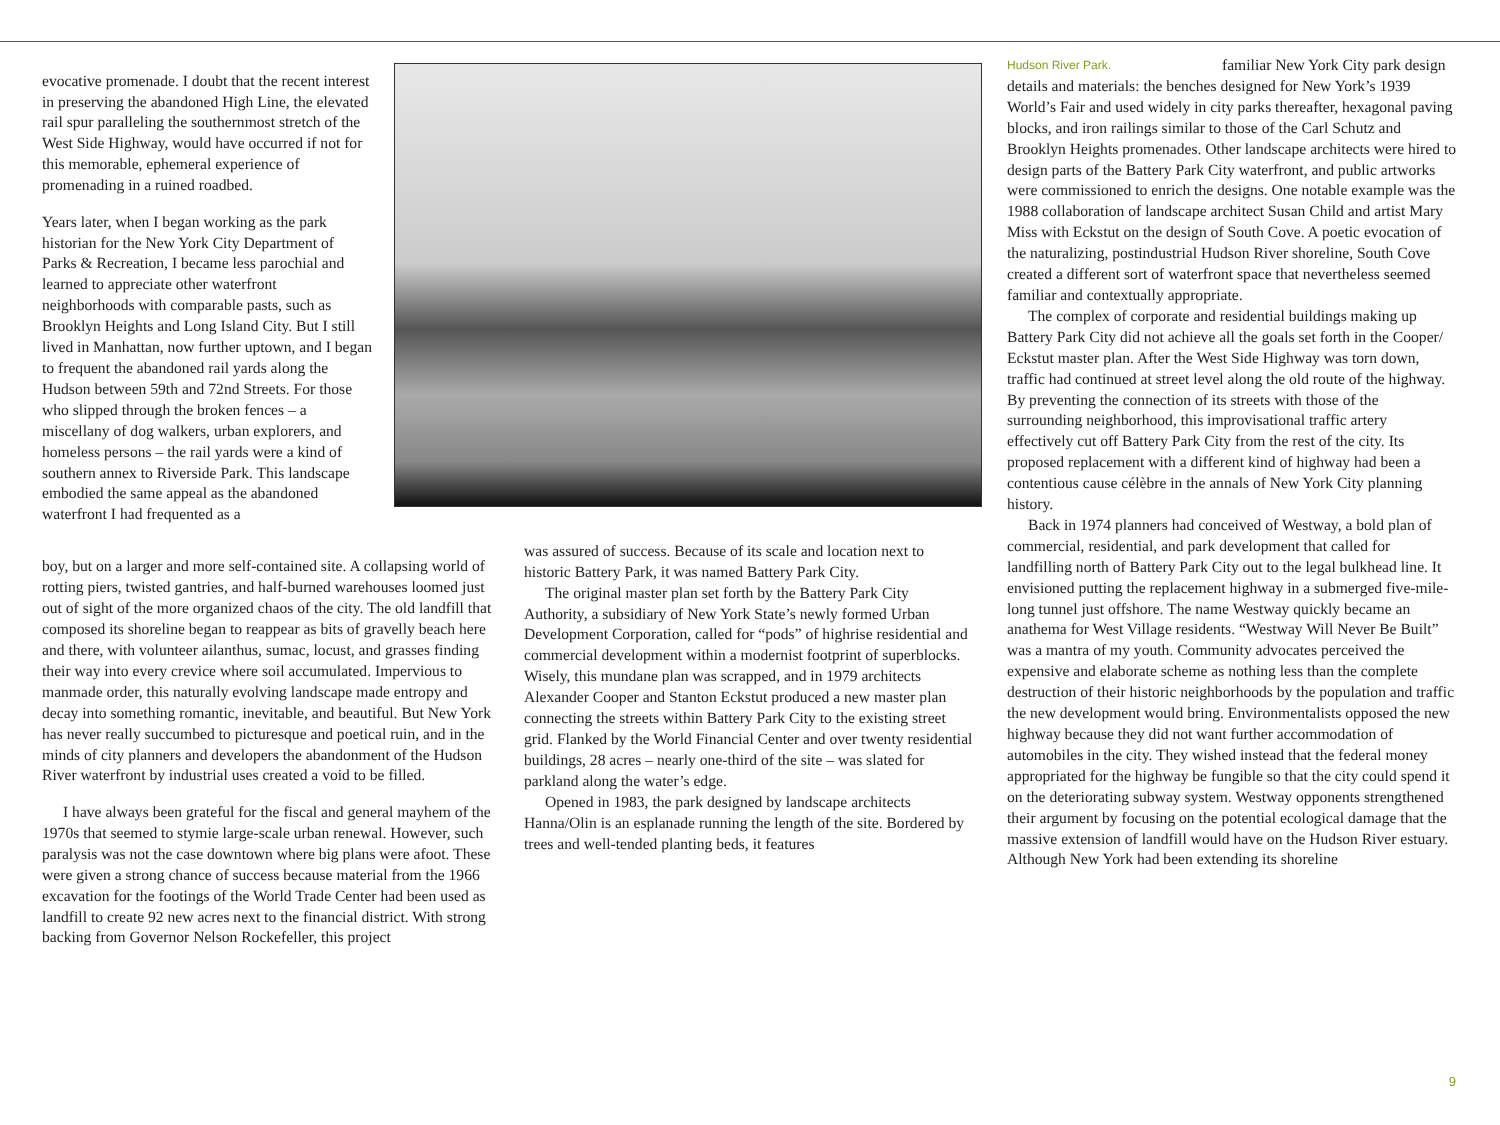evocative promenade. I doubt that the recent interest in preserving the abandoned High Line, the elevated rail spur paralleling the southernmost stretch of the West Side Highway, would have occurred if not for this memorable, ephemeral experience of promenading in a ruined roadbed.
Years later, when I began working as the park historian for the New York City Department of Parks & Recreation, I became less parochial and learned to appreciate other waterfront neighborhoods with comparable pasts, such as Brooklyn Heights and Long Island City. But I still lived in Manhattan, now further uptown, and I began to frequent the abandoned rail yards along the Hudson between 59th and 72nd Streets. For those who slipped through the broken fences – a miscellany of dog walkers, urban explorers, and homeless persons – the rail yards were a kind of southern annex to Riverside Park. This landscape embodied the same appeal as the abandoned waterfront I had frequented as a
boy, but on a larger and more self-contained site. A collapsing world of rotting piers, twisted gantries, and half-burned warehouses loomed just out of sight of the more organized chaos of the city. The old landfill that composed its shoreline began to reappear as bits of gravelly beach here and there, with volunteer ailanthus, sumac, locust, and grasses finding their way into every crevice where soil accumulated. Impervious to manmade order, this naturally evolving landscape made entropy and decay into something romantic, inevitable, and beautiful. But New York has never really succumbed to picturesque and poetical ruin, and in the minds of city planners and developers the abandonment of the Hudson River waterfront by industrial uses created a void to be filled.
I have always been grateful for the fiscal and general mayhem of the 1970s that seemed to stymie large-scale urban renewal. However, such paralysis was not the case downtown where big plans were afoot. These were given a strong chance of success because material from the 1966 excavation for the footings of the World Trade Center had been used as landfill to create 92 new acres next to the financial district. With strong backing from Governor Nelson Rockefeller, this project
was assured of success. Because of its scale and location next to historic Battery Park, it was named Battery Park City.
The original master plan set forth by the Battery Park City Authority, a subsidiary of New York State’s newly formed Urban Development Corporation, called for “pods” of highrise residential and commercial development within a modernist footprint of superblocks. Wisely, this mundane plan was scrapped, and in 1979 architects Alexander Cooper and Stanton Eckstut produced a new master plan connecting the streets within Battery Park City to the existing street grid. Flanked by the World Financial Center and over twenty residential buildings, 28 acres – nearly one-third of the site – was slated for parkland along the water’s edge.
Opened in 1983, the park designed by landscape architects Hanna/Olin is an esplanade running the length of the site. Bordered by trees and well-tended planting beds, it features
Hudson River Park.
familiar New York City park design details and materials: the benches designed for New York’s 1939 World’s Fair and used widely in city parks thereafter, hexagonal paving blocks, and iron railings similar to those of the Carl Schutz and Brooklyn Heights promenades. Other landscape architects were hired to design parts of the Battery Park City waterfront, and public artworks were commissioned to enrich the designs. One notable example was the 1988 collaboration of landscape architect Susan Child and artist Mary Miss with Eckstut on the design of South Cove. A poetic evocation of the naturalizing, postindustrial Hudson River shoreline, South Cove created a different sort of waterfront space that nevertheless seemed familiar and contextually appropriate.
The complex of corporate and residential buildings making up Battery Park City did not achieve all the goals set forth in the Cooper/ Eckstut master plan. After the West Side Highway was torn down, traffic had continued at street level along the old route of the highway. By preventing the connection of its streets with those of the surrounding neighborhood, this improvisational traffic artery effectively cut off Battery Park City from the rest of the city. Its proposed replacement with a different kind of highway had been a contentious cause célèbre in the annals of New York City planning history.
Back in 1974 planners had conceived of Westway, a bold plan of commercial, residential, and park development that called for landfilling north of Battery Park City out to the legal bulkhead line. It envisioned putting the replacement highway in a submerged five-mile-long tunnel just offshore. The name Westway quickly became an anathema for West Village residents. “Westway Will Never Be Built” was a mantra of my youth. Community advocates perceived the expensive and elaborate scheme as nothing less than the complete destruction of their historic neighborhoods by the population and traffic the new development would bring. Environmentalists opposed the new highway because they did not want further accommodation of automobiles in the city. They wished instead that the federal money appropriated for the highway be fungible so that the city could spend it on the deteriorating subway system. Westway opponents strengthened their argument by focusing on the potential ecological damage that the massive extension of landfill would have on the Hudson River estuary. Although New York had been extending its shoreline
9